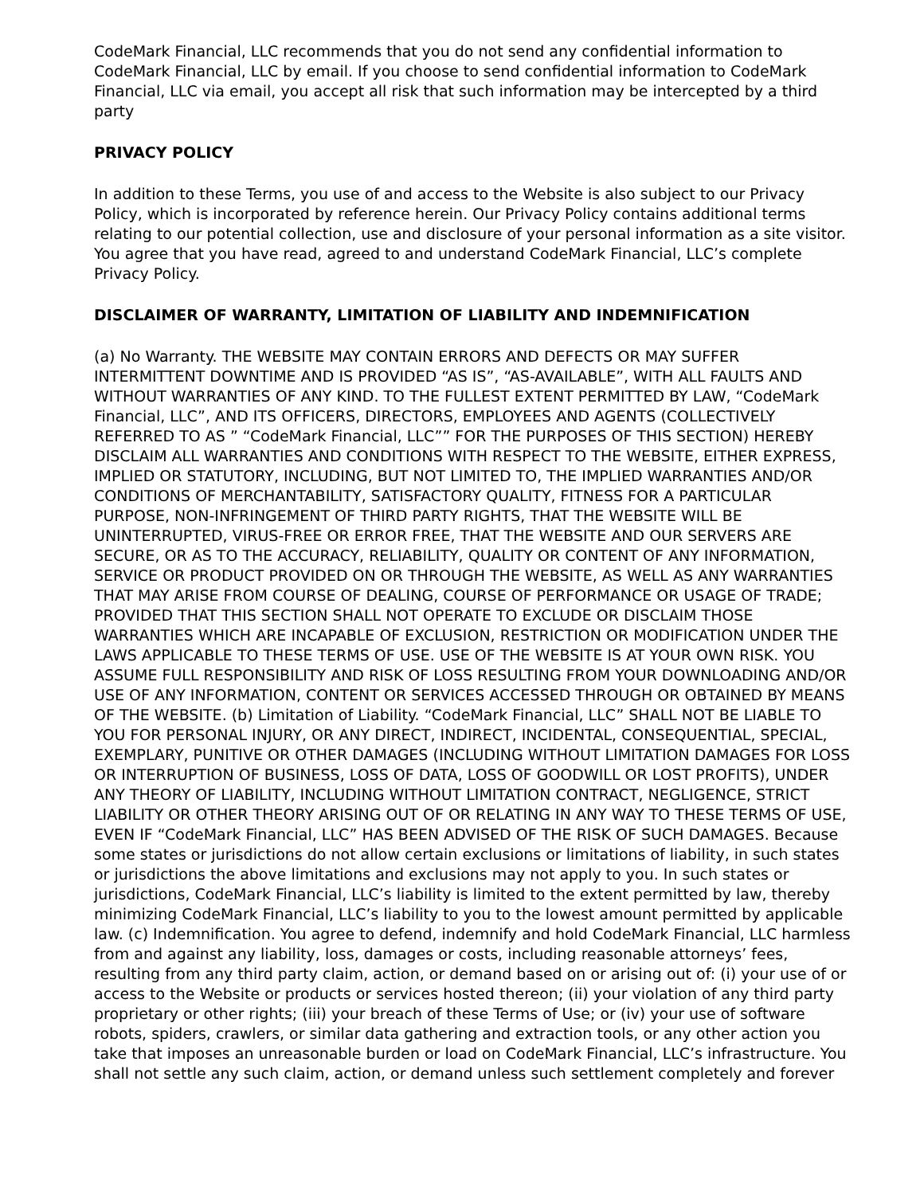CodeMark Financial, LLC recommends that you do not send any confidential information to CodeMark Financial, LLC by email. If you choose to send confidential information to CodeMark Financial, LLC via email, you accept all risk that such information may be intercepted by a third party
PRIVACY POLICY
In addition to these Terms, you use of and access to the Website is also subject to our Privacy Policy, which is incorporated by reference herein. Our Privacy Policy contains additional terms relating to our potential collection, use and disclosure of your personal information as a site visitor. You agree that you have read, agreed to and understand CodeMark Financial, LLC’s complete Privacy Policy.
DISCLAIMER OF WARRANTY, LIMITATION OF LIABILITY AND INDEMNIFICATION
(a) No Warranty. THE WEBSITE MAY CONTAIN ERRORS AND DEFECTS OR MAY SUFFER INTERMITTENT DOWNTIME AND IS PROVIDED “AS IS”, “AS-AVAILABLE”, WITH ALL FAULTS AND WITHOUT WARRANTIES OF ANY KIND. TO THE FULLEST EXTENT PERMITTED BY LAW, “CodeMark Financial, LLC”, AND ITS OFFICERS, DIRECTORS, EMPLOYEES AND AGENTS (COLLECTIVELY REFERRED TO AS ” “CodeMark Financial, LLC”” FOR THE PURPOSES OF THIS SECTION) HEREBY DISCLAIM ALL WARRANTIES AND CONDITIONS WITH RESPECT TO THE WEBSITE, EITHER EXPRESS, IMPLIED OR STATUTORY, INCLUDING, BUT NOT LIMITED TO, THE IMPLIED WARRANTIES AND/OR CONDITIONS OF MERCHANTABILITY, SATISFACTORY QUALITY, FITNESS FOR A PARTICULAR PURPOSE, NON-INFRINGEMENT OF THIRD PARTY RIGHTS, THAT THE WEBSITE WILL BE UNINTERRUPTED, VIRUS-FREE OR ERROR FREE, THAT THE WEBSITE AND OUR SERVERS ARE SECURE, OR AS TO THE ACCURACY, RELIABILITY, QUALITY OR CONTENT OF ANY INFORMATION, SERVICE OR PRODUCT PROVIDED ON OR THROUGH THE WEBSITE, AS WELL AS ANY WARRANTIES THAT MAY ARISE FROM COURSE OF DEALING, COURSE OF PERFORMANCE OR USAGE OF TRADE; PROVIDED THAT THIS SECTION SHALL NOT OPERATE TO EXCLUDE OR DISCLAIM THOSE WARRANTIES WHICH ARE INCAPABLE OF EXCLUSION, RESTRICTION OR MODIFICATION UNDER THE LAWS APPLICABLE TO THESE TERMS OF USE. USE OF THE WEBSITE IS AT YOUR OWN RISK. YOU ASSUME FULL RESPONSIBILITY AND RISK OF LOSS RESULTING FROM YOUR DOWNLOADING AND/OR USE OF ANY INFORMATION, CONTENT OR SERVICES ACCESSED THROUGH OR OBTAINED BY MEANS OF THE WEBSITE. (b) Limitation of Liability. “CodeMark Financial, LLC” SHALL NOT BE LIABLE TO YOU FOR PERSONAL INJURY, OR ANY DIRECT, INDIRECT, INCIDENTAL, CONSEQUENTIAL, SPECIAL, EXEMPLARY, PUNITIVE OR OTHER DAMAGES (INCLUDING WITHOUT LIMITATION DAMAGES FOR LOSS OR INTERRUPTION OF BUSINESS, LOSS OF DATA, LOSS OF GOODWILL OR LOST PROFITS), UNDER ANY THEORY OF LIABILITY, INCLUDING WITHOUT LIMITATION CONTRACT, NEGLIGENCE, STRICT LIABILITY OR OTHER THEORY ARISING OUT OF OR RELATING IN ANY WAY TO THESE TERMS OF USE, EVEN IF “CodeMark Financial, LLC” HAS BEEN ADVISED OF THE RISK OF SUCH DAMAGES. Because some states or jurisdictions do not allow certain exclusions or limitations of liability, in such states or jurisdictions the above limitations and exclusions may not apply to you. In such states or jurisdictions, CodeMark Financial, LLC’s liability is limited to the extent permitted by law, thereby minimizing CodeMark Financial, LLC’s liability to you to the lowest amount permitted by applicable law. (c) Indemnification. You agree to defend, indemnify and hold CodeMark Financial, LLC harmless from and against any liability, loss, damages or costs, including reasonable attorneys’ fees, resulting from any third party claim, action, or demand based on or arising out of: (i) your use of or access to the Website or products or services hosted thereon; (ii) your violation of any third party proprietary or other rights; (iii) your breach of these Terms of Use; or (iv) your use of software robots, spiders, crawlers, or similar data gathering and extraction tools, or any other action you take that imposes an unreasonable burden or load on CodeMark Financial, LLC’s infrastructure. You shall not settle any such claim, action, or demand unless such settlement completely and forever